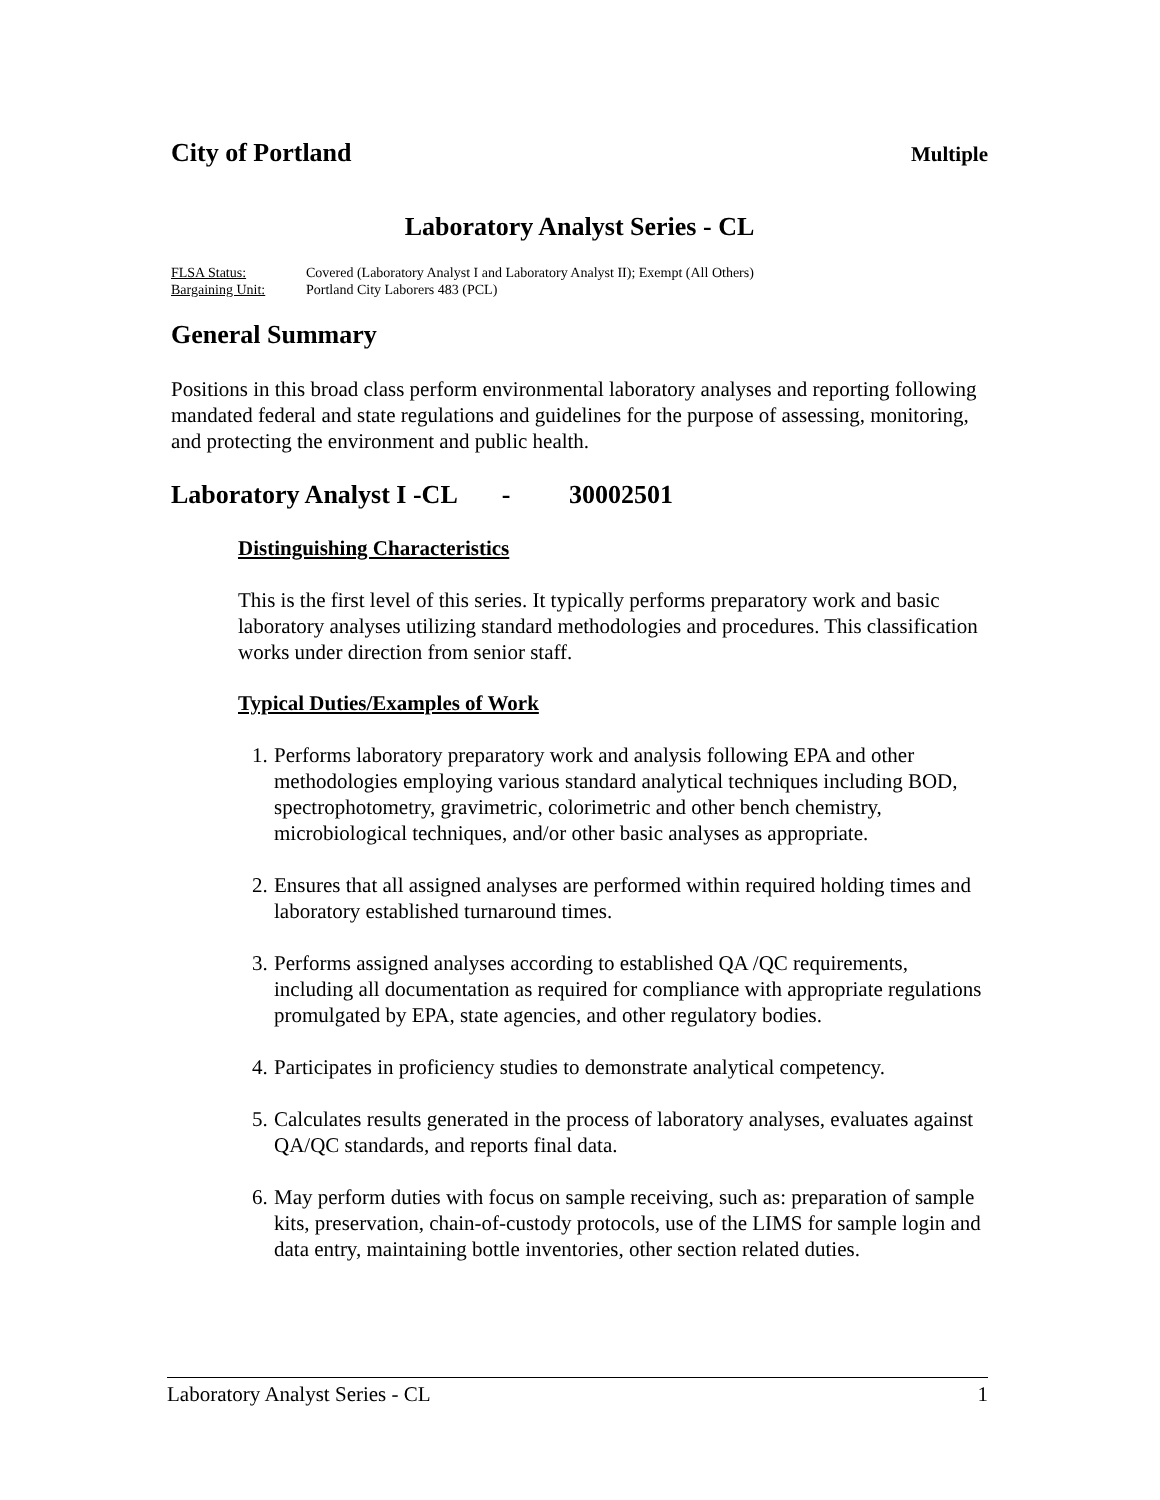City of Portland
Multiple
Laboratory Analyst Series - CL
FLSA Status: Covered (Laboratory Analyst I and Laboratory Analyst II); Exempt (All Others) Bargaining Unit: Portland City Laborers 483 (PCL)
General Summary
Positions in this broad class perform environmental laboratory analyses and reporting following mandated federal and state regulations and guidelines for the purpose of assessing, monitoring, and protecting the environment and public health.
Laboratory Analyst I -CL - 30002501
Distinguishing Characteristics
This is the first level of this series. It typically performs preparatory work and basic laboratory analyses utilizing standard methodologies and procedures. This classification works under direction from senior staff.
Typical Duties/Examples of Work
1. Performs laboratory preparatory work and analysis following EPA and other methodologies employing various standard analytical techniques including BOD, spectrophotometry, gravimetric, colorimetric and other bench chemistry, microbiological techniques, and/or other basic analyses as appropriate.
2. Ensures that all assigned analyses are performed within required holding times and laboratory established turnaround times.
3. Performs assigned analyses according to established QA /QC requirements, including all documentation as required for compliance with appropriate regulations promulgated by EPA, state agencies, and other regulatory bodies.
4. Participates in proficiency studies to demonstrate analytical competency.
5. Calculates results generated in the process of laboratory analyses, evaluates against QA/QC standards, and reports final data.
6. May perform duties with focus on sample receiving, such as: preparation of sample kits, preservation, chain-of-custody protocols, use of the LIMS for sample login and data entry, maintaining bottle inventories, other section related duties.
Laboratory Analyst Series - CL 1